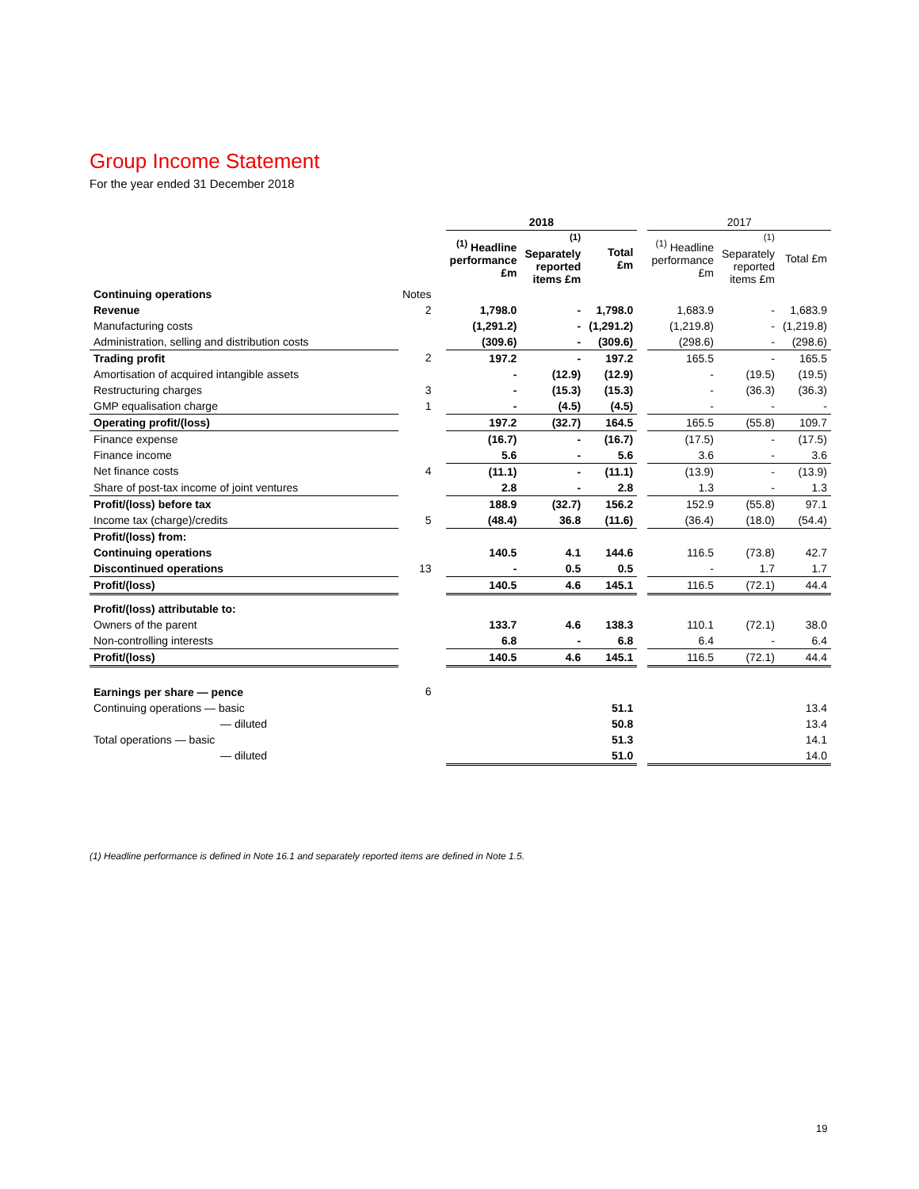Group Income Statement
For the year ended 31 December 2018
| | | | 2018 | | | | 2017 | | |
| --- | --- | --- | --- | --- | --- | --- | --- | --- | --- |
| | | | <sup>(1)</sup> Headline performance £m | <sup>(1)</sup> Separately reported items £m | Total £m | | <sup>(1)</sup> Headline performance £m | <sup>(1)</sup> Separately reported items £m | Total £m |
| Continuing operations | Notes | | | | | | | | |
| Revenue | 2 | | 1,798.0 | - | 1,798.0 | | 1,683.9 | - | 1,683.9 |
| Manufacturing costs | | | (1,291.2) | - | (1,291.2) | | (1,219.8) | - | (1,219.8) |
| Administration, selling and distribution costs | | | (309.6) | - | (309.6) | | (298.6) | - | (298.6) |
| Trading profit | 2 | | 197.2 | - | 197.2 | | 165.5 | - | 165.5 |
| Amortisation of acquired intangible assets | | | - | (12.9) | (12.9) | | - | (19.5) | (19.5) |
| Restructuring charges | 3 | | - | (15.3) | (15.3) | | - | (36.3) | (36.3) |
| GMP equalisation charge | 1 | | - | (4.5) | (4.5) | | - | - | - |
| Operating profit/(loss) | | | 197.2 | (32.7) | 164.5 | | 165.5 | (55.8) | 109.7 |
| Finance expense | | | (16.7) | - | (16.7) | | (17.5) | - | (17.5) |
| Finance income | | | 5.6 | - | 5.6 | | 3.6 | - | 3.6 |
| Net finance costs | 4 | | (11.1) | - | (11.1) | | (13.9) | - | (13.9) |
| Share of post-tax income of joint ventures | | | 2.8 | - | 2.8 | | 1.3 | - | 1.3 |
| Profit/(loss) before tax | | | 188.9 | (32.7) | 156.2 | | 152.9 | (55.8) | 97.1 |
| Income tax (charge)/credits | 5 | | (48.4) | 36.8 | (11.6) | | (36.4) | (18.0) | (54.4) |
| Profit/(loss) from: | | | | | | | | | |
| Continuing operations | | | 140.5 | 4.1 | 144.6 | | 116.5 | (73.8) | 42.7 |
| Discontinued operations | 13 | | - | 0.5 | 0.5 | | - | 1.7 | 1.7 |
| Profit/(loss) | | | 140.5 | 4.6 | 145.1 | | 116.5 | (72.1) | 44.4 |
| Profit/(loss) attributable to: | | | | | | | | | |
| Owners of the parent | | | 133.7 | 4.6 | 138.3 | | 110.1 | (72.1) | 38.0 |
| Non-controlling interests | | | 6.8 | - | 6.8 | | 6.4 | - | 6.4 |
| Profit/(loss) | | | 140.5 | 4.6 | 145.1 | | 116.5 | (72.1) | 44.4 |
| Earnings per share — pence | 6 | | | | | | | | |
| Continuing operations — basic | | | | | 51.1 | | | | 13.4 |
| — diluted | | | | | 50.8 | | | | 13.4 |
| Total operations — basic | | | | | 51.3 | | | | 14.1 |
| — diluted | | | | | 51.0 | | | | 14.0 |
(1) Headline performance is defined in Note 16.1 and separately reported items are defined in Note 1.5.
19